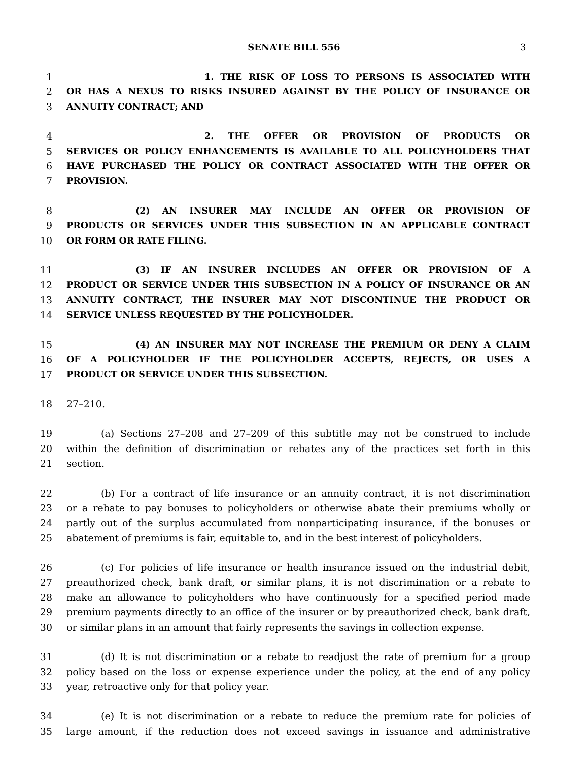SENATE BILL 556 3
1 1. THE RISK OF LOSS TO PERSONS IS ASSOCIATED WITH
2 OR HAS A NEXUS TO RISKS INSURED AGAINST BY THE POLICY OF INSURANCE OR
3 ANNUITY CONTRACT; AND
4 2. THE OFFER OR PROVISION OF PRODUCTS OR
5 SERVICES OR POLICY ENHANCEMENTS IS AVAILABLE TO ALL POLICYHOLDERS THAT
6 HAVE PURCHASED THE POLICY OR CONTRACT ASSOCIATED WITH THE OFFER OR
7 PROVISION.
8 (2) AN INSURER MAY INCLUDE AN OFFER OR PROVISION OF
9 PRODUCTS OR SERVICES UNDER THIS SUBSECTION IN AN APPLICABLE CONTRACT
10 OR FORM OR RATE FILING.
11 (3) IF AN INSURER INCLUDES AN OFFER OR PROVISION OF A
12 PRODUCT OR SERVICE UNDER THIS SUBSECTION IN A POLICY OF INSURANCE OR AN
13 ANNUITY CONTRACT, THE INSURER MAY NOT DISCONTINUE THE PRODUCT OR
14 SERVICE UNLESS REQUESTED BY THE POLICYHOLDER.
15 (4) AN INSURER MAY NOT INCREASE THE PREMIUM OR DENY A CLAIM
16 OF A POLICYHOLDER IF THE POLICYHOLDER ACCEPTS, REJECTS, OR USES A
17 PRODUCT OR SERVICE UNDER THIS SUBSECTION.
18 27–210.
19 (a) Sections 27–208 and 27–209 of this subtitle may not be construed to include
20 within the definition of discrimination or rebates any of the practices set forth in this
21 section.
22 (b) For a contract of life insurance or an annuity contract, it is not discrimination
23 or a rebate to pay bonuses to policyholders or otherwise abate their premiums wholly or
24 partly out of the surplus accumulated from nonparticipating insurance, if the bonuses or
25 abatement of premiums is fair, equitable to, and in the best interest of policyholders.
26 (c) For policies of life insurance or health insurance issued on the industrial debit,
27 preauthorized check, bank draft, or similar plans, it is not discrimination or a rebate to
28 make an allowance to policyholders who have continuously for a specified period made
29 premium payments directly to an office of the insurer or by preauthorized check, bank draft,
30 or similar plans in an amount that fairly represents the savings in collection expense.
31 (d) It is not discrimination or a rebate to readjust the rate of premium for a group
32 policy based on the loss or expense experience under the policy, at the end of any policy
33 year, retroactive only for that policy year.
34 (e) It is not discrimination or a rebate to reduce the premium rate for policies of
35 large amount, if the reduction does not exceed savings in issuance and administrative